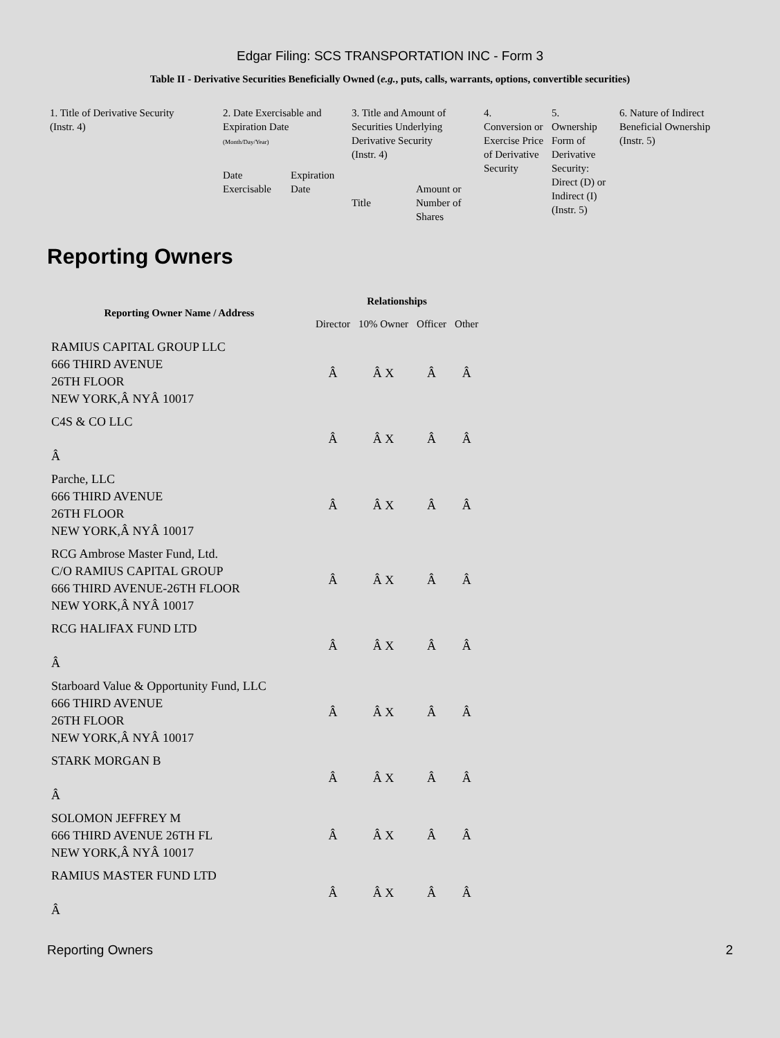Edgar Filing: SCS TRANSPORTATION INC - Form 3
Table II - Derivative Securities Beneficially Owned (e.g., puts, calls, warrants, options, convertible securities)
| 1. Title of Derivative Security (Instr. 4) | 2. Date Exercisable and Expiration Date (Month/Day/Year) | | 3. Title and Amount of Securities Underlying Derivative Security (Instr. 4) | | 4. Conversion or Exercise Price of Derivative Security | 5. Ownership Form of Derivative Security: Direct (D) or Indirect (I) (Instr. 5) | 6. Nature of Indirect Beneficial Ownership (Instr. 5) |
| | Date Exercisable | Expiration Date | Title | Amount or Number of Shares | | | |
Reporting Owners
| Reporting Owner Name / Address | Relationships | | | |
| --- | --- | --- | --- | --- |
| | Director | 10% Owner | Officer | Other |
| RAMIUS CAPITAL GROUP LLC 666 THIRD AVENUE 26TH FLOOR NEW YORK,Â NYÂ 10017 | Â | Â X | Â | Â |
| C4S & CO LLC Â | Â | Â X | Â | Â |
| Parche, LLC 666 THIRD AVENUE 26TH FLOOR NEW YORK,Â NYÂ 10017 | Â | Â X | Â | Â |
| RCG Ambrose Master Fund, Ltd. C/O RAMIUS CAPITAL GROUP 666 THIRD AVENUE-26TH FLOOR NEW YORK,Â NYÂ 10017 | Â | Â X | Â | Â |
| RCG HALIFAX FUND LTD Â | Â | Â X | Â | Â |
| Starboard Value & Opportunity Fund, LLC 666 THIRD AVENUE 26TH FLOOR NEW YORK,Â NYÂ 10017 | Â | Â X | Â | Â |
| STARK MORGAN B Â | Â | Â X | Â | Â |
| SOLOMON JEFFREY M 666 THIRD AVENUE 26TH FL NEW YORK,Â NYÂ 10017 | Â | Â X | Â | Â |
| RAMIUS MASTER FUND LTD Â | Â | Â X | Â | Â |
Reporting Owners 2